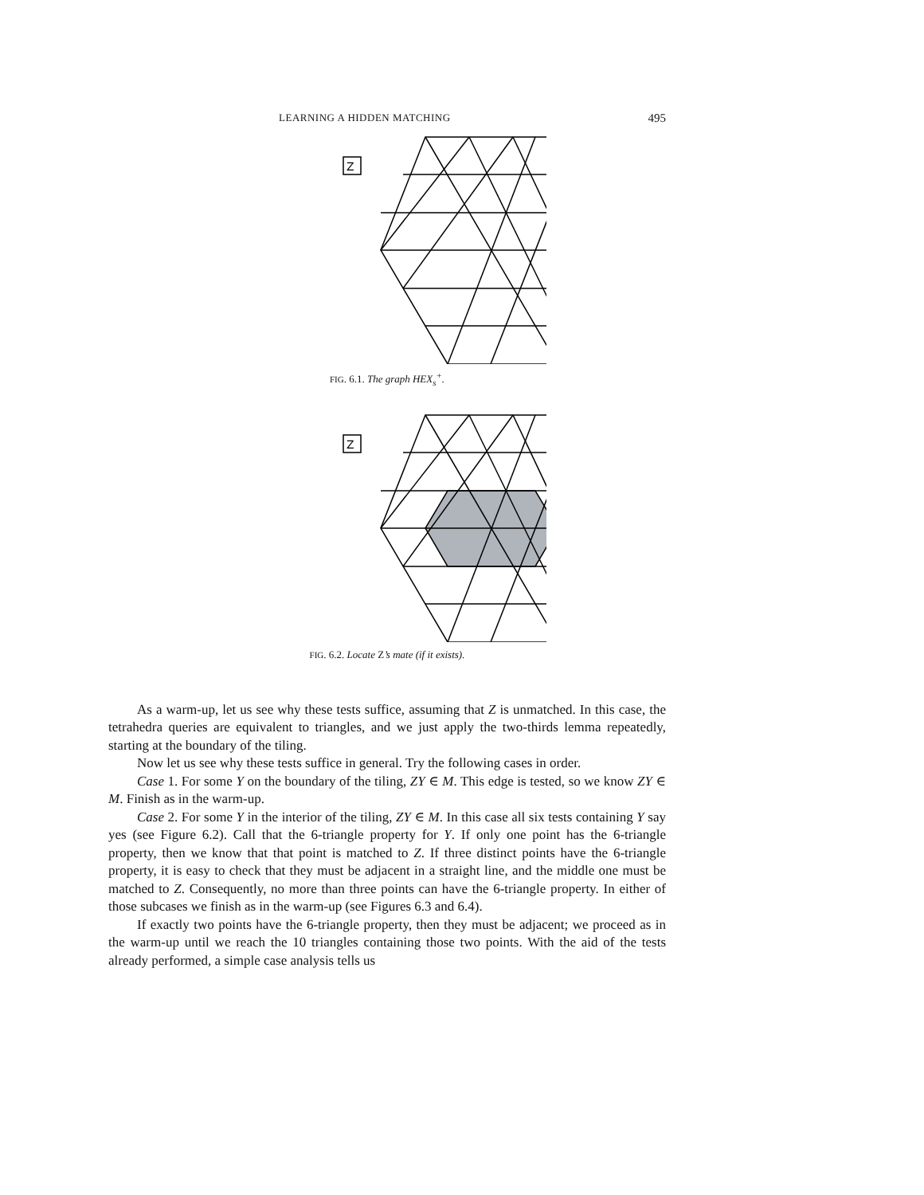LEARNING A HIDDEN MATCHING 495
Z
FIG. 6.1. The graph HEX<sub>s</sub><sup>+</sup>.
Z
FIG. 6.2. Locate Z’s mate (if it exists).
As a warm-up, let us see why these tests suffice, assuming that Z is unmatched. In this case, the tetrahedra queries are equivalent to triangles, and we just apply the two-thirds lemma repeatedly, starting at the boundary of the tiling.
Now let us see why these tests suffice in general. Try the following cases in order.
Case 1. For some Y on the boundary of the tiling, ZY ∈ M. This edge is tested, so we know ZY ∈ M. Finish as in the warm-up.
Case 2. For some Y in the interior of the tiling, ZY ∈ M. In this case all six tests containing Y say yes (see Figure 6.2). Call that the 6-triangle property for Y. If only one point has the 6-triangle property, then we know that that point is matched to Z. If three distinct points have the 6-triangle property, it is easy to check that they must be adjacent in a straight line, and the middle one must be matched to Z. Consequently, no more than three points can have the 6-triangle property. In either of those subcases we finish as in the warm-up (see Figures 6.3 and 6.4).
If exactly two points have the 6-triangle property, then they must be adjacent; we proceed as in the warm-up until we reach the 10 triangles containing those two points. With the aid of the tests already performed, a simple case analysis tells us